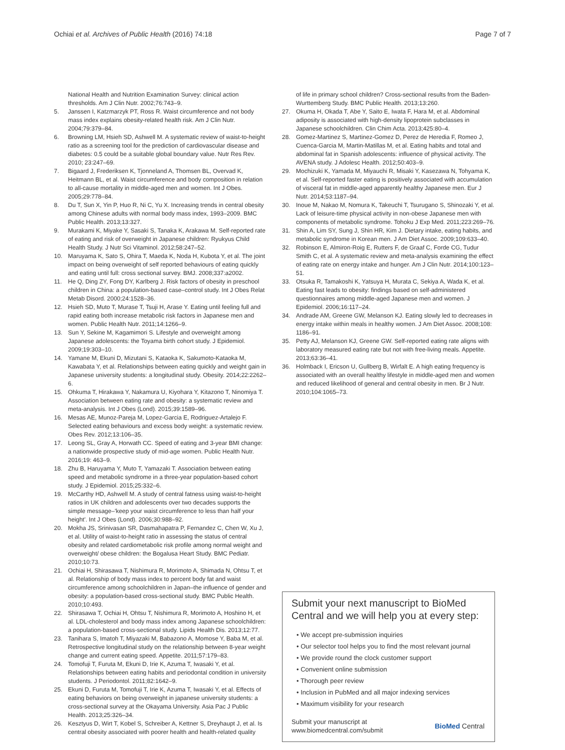Ochiai et al. Archives of Public Health (2016) 74:18 Page 7 of 7
National Health and Nutrition Examination Survey: clinical action thresholds. Am J Clin Nutr. 2002;76:743–9.
5. Janssen I, Katzmarzyk PT, Ross R. Waist circumference and not body mass index explains obesity-related health risk. Am J Clin Nutr. 2004;79:379–84.
6. Browning LM, Hsieh SD, Ashwell M. A systematic review of waist-to-height ratio as a screening tool for the prediction of cardiovascular disease and diabetes: 0.5 could be a suitable global boundary value. Nutr Res Rev. 2010; 23:247–69.
7. Bigaard J, Frederiksen K, Tjonneland A, Thomsen BL, Overvad K, Heitmann BL, et al. Waist circumference and body composition in relation to all-cause mortality in middle-aged men and women. Int J Obes. 2005;29:778–84.
8. Du T, Sun X, Yin P, Huo R, Ni C, Yu X. Increasing trends in central obesity among Chinese adults with normal body mass index, 1993–2009. BMC Public Health. 2013;13:327.
9. Murakami K, Miyake Y, Sasaki S, Tanaka K, Arakawa M. Self-reported rate of eating and risk of overweight in Japanese children: Ryukyus Child Health Study. J Nutr Sci Vitaminol. 2012;58:247–52.
10. Maruyama K, Sato S, Ohira T, Maeda K, Noda H, Kubota Y, et al. The joint impact on being overweight of self reported behaviours of eating quickly and eating until full: cross sectional survey. BMJ. 2008;337:a2002.
11. He Q, Ding ZY, Fong DY, Karlberg J. Risk factors of obesity in preschool children in China: a population-based case–control study. Int J Obes Relat Metab Disord. 2000;24:1528–36.
12. Hsieh SD, Muto T, Murase T, Tsuji H, Arase Y. Eating until feeling full and rapid eating both increase metabolic risk factors in Japanese men and women. Public Health Nutr. 2011;14:1266–9.
13. Sun Y, Sekine M, Kagamimori S. Lifestyle and overweight among Japanese adolescents: the Toyama birth cohort study. J Epidemiol. 2009;19:303–10.
14. Yamane M, Ekuni D, Mizutani S, Kataoka K, Sakumoto-Kataoka M, Kawabata Y, et al. Relationships between eating quickly and weight gain in Japanese university students: a longitudinal study. Obesity. 2014;22:2262–6.
15. Ohkuma T, Hirakawa Y, Nakamura U, Kiyohara Y, Kitazono T, Ninomiya T. Association between eating rate and obesity: a systematic review and meta-analysis. Int J Obes (Lond). 2015;39:1589–96.
16. Mesas AE, Munoz-Pareja M, Lopez-Garcia E, Rodriguez-Artalejo F. Selected eating behaviours and excess body weight: a systematic review. Obes Rev. 2012;13:106–35.
17. Leong SL, Gray A, Horwath CC. Speed of eating and 3-year BMI change: a nationwide prospective study of mid-age women. Public Health Nutr. 2016;19: 463–9.
18. Zhu B, Haruyama Y, Muto T, Yamazaki T. Association between eating speed and metabolic syndrome in a three-year population-based cohort study. J Epidemiol. 2015;25:332–6.
19. McCarthy HD, Ashwell M. A study of central fatness using waist-to-height ratios in UK children and adolescents over two decades supports the simple message–'keep your waist circumference to less than half your height'. Int J Obes (Lond). 2006;30:988–92.
20. Mokha JS, Srinivasan SR, Dasmahapatra P, Fernandez C, Chen W, Xu J, et al. Utility of waist-to-height ratio in assessing the status of central obesity and related cardiometabolic risk profile among normal weight and overweight/ obese children: the Bogalusa Heart Study. BMC Pediatr. 2010;10:73.
21. Ochiai H, Shirasawa T, Nishimura R, Morimoto A, Shimada N, Ohtsu T, et al. Relationship of body mass index to percent body fat and waist circumference among schoolchildren in Japan–the influence of gender and obesity: a population-based cross-sectional study. BMC Public Health. 2010;10:493.
22. Shirasawa T, Ochiai H, Ohtsu T, Nishimura R, Morimoto A, Hoshino H, et al. LDL-cholesterol and body mass index among Japanese schoolchildren: a population-based cross-sectional study. Lipids Health Dis. 2013;12:77.
23. Tanihara S, Imatoh T, Miyazaki M, Babazono A, Momose Y, Baba M, et al. Retrospective longitudinal study on the relationship between 8-year weight change and current eating speed. Appetite. 2011;57:179–83.
24. Tomofuji T, Furuta M, Ekuni D, Irie K, Azuma T, Iwasaki Y, et al. Relationships between eating habits and periodontal condition in university students. J Periodontol. 2011;82:1642–9.
25. Ekuni D, Furuta M, Tomofuji T, Irie K, Azuma T, Iwasaki Y, et al. Effects of eating behaviors on being overweight in japanese university students: a cross-sectional survey at the Okayama University. Asia Pac J Public Health. 2013;25:326–34.
26. Kesztyus D, Wirt T, Kobel S, Schreiber A, Kettner S, Dreyhaupt J, et al. Is central obesity associated with poorer health and health-related quality
of life in primary school children? Cross-sectional results from the Baden-Wurttemberg Study. BMC Public Health. 2013;13:260.
27. Okuma H, Okada T, Abe Y, Saito E, Iwata F, Hara M, et al. Abdominal adiposity is associated with high-density lipoprotein subclasses in Japanese schoolchildren. Clin Chim Acta. 2013;425:80–4.
28. Gomez-Martinez S, Martinez-Gomez D, Perez de Heredia F, Romeo J, Cuenca-Garcia M, Martin-Matillas M, et al. Eating habits and total and abdominal fat in Spanish adolescents: influence of physical activity. The AVENA study. J Adolesc Health. 2012;50:403–9.
29. Mochizuki K, Yamada M, Miyauchi R, Misaki Y, Kasezawa N, Tohyama K, et al. Self-reported faster eating is positively associated with accumulation of visceral fat in middle-aged apparently healthy Japanese men. Eur J Nutr. 2014;53:1187–94.
30. Inoue M, Nakao M, Nomura K, Takeuchi T, Tsurugano S, Shinozaki Y, et al. Lack of leisure-time physical activity in non-obese Japanese men with components of metabolic syndrome. Tohoku J Exp Med. 2011;223:269–76.
31. Shin A, Lim SY, Sung J, Shin HR, Kim J. Dietary intake, eating habits, and metabolic syndrome in Korean men. J Am Diet Assoc. 2009;109:633–40.
32. Robinson E, Almiron-Roig E, Rutters F, de Graaf C, Forde CG, Tudur Smith C, et al. A systematic review and meta-analysis examining the effect of eating rate on energy intake and hunger. Am J Clin Nutr. 2014;100:123–51.
33. Otsuka R, Tamakoshi K, Yatsuya H, Murata C, Sekiya A, Wada K, et al. Eating fast leads to obesity: findings based on self-administered questionnaires among middle-aged Japanese men and women. J Epidemiol. 2006;16:117–24.
34. Andrade AM, Greene GW, Melanson KJ. Eating slowly led to decreases in energy intake within meals in healthy women. J Am Diet Assoc. 2008;108: 1186–91.
35. Petty AJ, Melanson KJ, Greene GW. Self-reported eating rate aligns with laboratory measured eating rate but not with free-living meals. Appetite. 2013;63:36–41.
36. Holmback I, Ericson U, Gullberg B, Wirfalt E. A high eating frequency is associated with an overall healthy lifestyle in middle-aged men and women and reduced likelihood of general and central obesity in men. Br J Nutr. 2010;104:1065–73.
Submit your next manuscript to BioMed Central and we will help you at every step:
• We accept pre-submission inquiries
• Our selector tool helps you to find the most relevant journal
• We provide round the clock customer support
• Convenient online submission
• Thorough peer review
• Inclusion in PubMed and all major indexing services
• Maximum visibility for your research
Submit your manuscript at
www.biomedcentral.com/submit BioMed Central